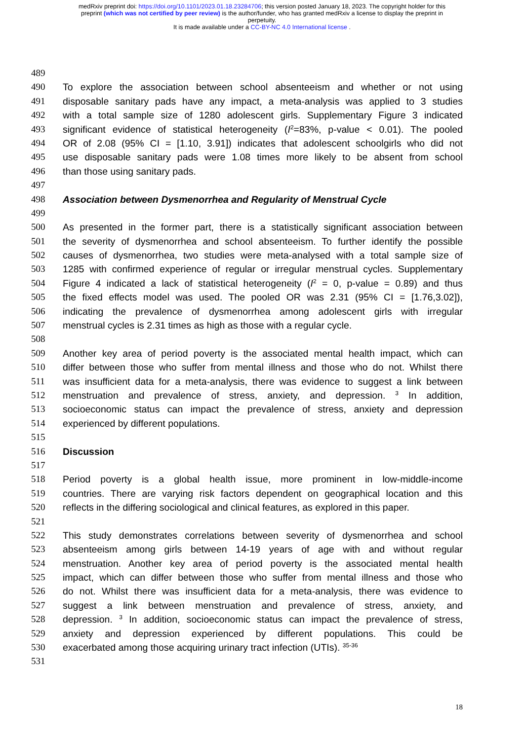medRxiv preprint doi: https://doi.org/10.1101/2023.01.18.23284706; this version posted January 18, 2023. The copyright holder for this
preprint (which was not certified by peer review) is the author/funder, who has granted medRxiv a license to display the preprint in
perpetuity.
It is made available under a CC-BY-NC 4.0 International license .
489
490 To explore the association between school absenteeism and whether or not using
491 disposable sanitary pads have any impact, a meta-analysis was applied to 3 studies
492 with a total sample size of 1280 adolescent girls. Supplementary Figure 3 indicated
493 significant evidence of statistical heterogeneity (I<sup>2</sup>=83%, p-value < 0.01). The pooled
494 OR of 2.08 (95% CI = [1.10, 3.91]) indicates that adolescent schoolgirls who did not
495 use disposable sanitary pads were 1.08 times more likely to be absent from school
496 than those using sanitary pads.
497
498 Association between Dysmenorrhea and Regularity of Menstrual Cycle
499
500 As presented in the former part, there is a statistically significant association between
501 the severity of dysmenorrhea and school absenteeism. To further identify the possible
502 causes of dysmenorrhea, two studies were meta-analysed with a total sample size of
503 1285 with confirmed experience of regular or irregular menstrual cycles. Supplementary
504 Figure 4 indicated a lack of statistical heterogeneity (I<sup>2</sup> = 0, p-value = 0.89) and thus
505 the fixed effects model was used. The pooled OR was 2.31 (95% CI = [1.76,3.02]),
506 indicating the prevalence of dysmenorrhea among adolescent girls with irregular
507 menstrual cycles is 2.31 times as high as those with a regular cycle.
508
509 Another key area of period poverty is the associated mental health impact, which can
510 differ between those who suffer from mental illness and those who do not. Whilst there
511 was insufficient data for a meta-analysis, there was evidence to suggest a link between
512 menstruation and prevalence of stress, anxiety, and depression. <sup>3</sup> In addition,
513 socioeconomic status can impact the prevalence of stress, anxiety and depression
514 experienced by different populations.
515
516 Discussion
517
518 Period poverty is a global health issue, more prominent in low-middle-income
519 countries. There are varying risk factors dependent on geographical location and this
520 reflects in the differing sociological and clinical features, as explored in this paper.
521
522 This study demonstrates correlations between severity of dysmenorrhea and school
523 absenteeism among girls between 14-19 years of age with and without regular
524 menstruation. Another key area of period poverty is the associated mental health
525 impact, which can differ between those who suffer from mental illness and those who
526 do not. Whilst there was insufficient data for a meta-analysis, there was evidence to
527 suggest a link between menstruation and prevalence of stress, anxiety, and
528 depression. <sup>3</sup> In addition, socioeconomic status can impact the prevalence of stress,
529 anxiety and depression experienced by different populations. This could be
530 exacerbated among those acquiring urinary tract infection (UTIs). <sup>35-36</sup>
531
18